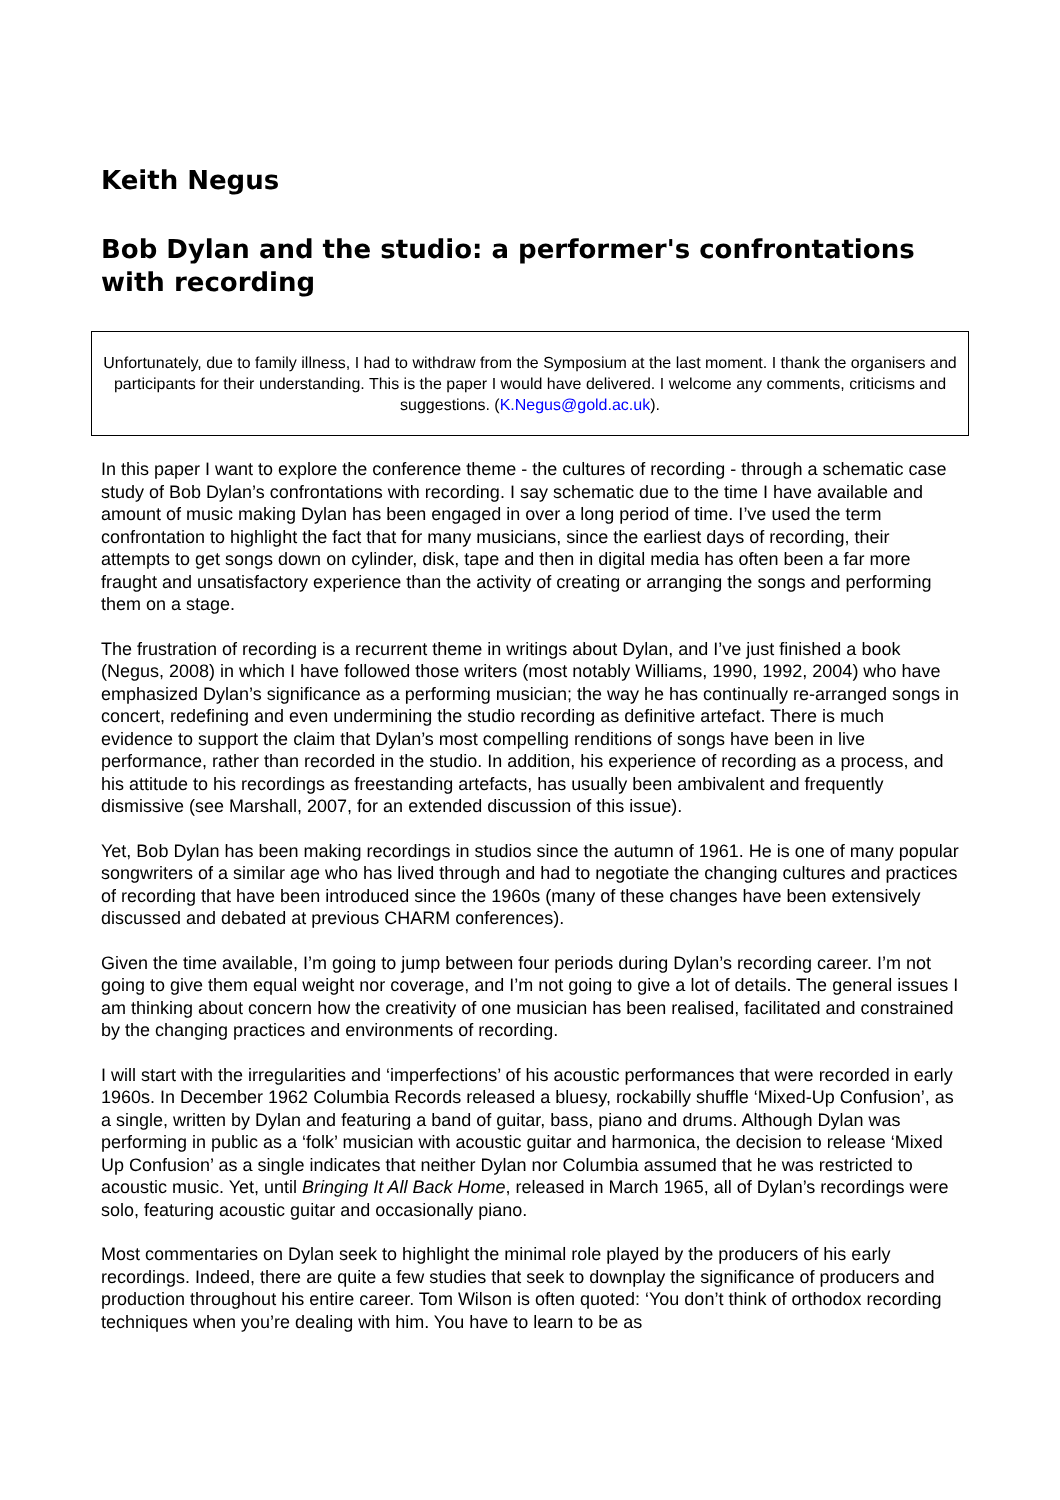Keith Negus
Bob Dylan and the studio: a performer's confrontations with recording
Unfortunately, due to family illness, I had to withdraw from the Symposium at the last moment. I thank the organisers and participants for their understanding. This is the paper I would have delivered. I welcome any comments, criticisms and suggestions. (K.Negus@gold.ac.uk).
In this paper I want to explore the conference theme - the cultures of recording - through a schematic case study of Bob Dylan’s confrontations with recording. I say schematic due to the time I have available and amount of music making Dylan has been engaged in over a long period of time. I’ve used the term confrontation to highlight the fact that for many musicians, since the earliest days of recording, their attempts to get songs down on cylinder, disk, tape and then in digital media has often been a far more fraught and unsatisfactory experience than the activity of creating or arranging the songs and performing them on a stage.
The frustration of recording is a recurrent theme in writings about Dylan, and I’ve just finished a book (Negus, 2008) in which I have followed those writers (most notably Williams, 1990, 1992, 2004) who have emphasized Dylan’s significance as a performing musician; the way he has continually re-arranged songs in concert, redefining and even undermining the studio recording as definitive artefact. There is much evidence to support the claim that Dylan’s most compelling renditions of songs have been in live performance, rather than recorded in the studio. In addition, his experience of recording as a process, and his attitude to his recordings as freestanding artefacts, has usually been ambivalent and frequently dismissive (see Marshall, 2007, for an extended discussion of this issue).
Yet, Bob Dylan has been making recordings in studios since the autumn of 1961. He is one of many popular songwriters of a similar age who has lived through and had to negotiate the changing cultures and practices of recording that have been introduced since the 1960s (many of these changes have been extensively discussed and debated at previous CHARM conferences).
Given the time available, I’m going to jump between four periods during Dylan’s recording career. I’m not going to give them equal weight nor coverage, and I’m not going to give a lot of details. The general issues I am thinking about concern how the creativity of one musician has been realised, facilitated and constrained by the changing practices and environments of recording.
I will start with the irregularities and ‘imperfections’ of his acoustic performances that were recorded in early 1960s. In December 1962 Columbia Records released a bluesy, rockabilly shuffle ‘Mixed-Up Confusion’, as a single, written by Dylan and featuring a band of guitar, bass, piano and drums. Although Dylan was performing in public as a ‘folk’ musician with acoustic guitar and harmonica, the decision to release ‘Mixed Up Confusion’ as a single indicates that neither Dylan nor Columbia assumed that he was restricted to acoustic music. Yet, until Bringing It All Back Home, released in March 1965, all of Dylan’s recordings were solo, featuring acoustic guitar and occasionally piano.
Most commentaries on Dylan seek to highlight the minimal role played by the producers of his early recordings. Indeed, there are quite a few studies that seek to downplay the significance of producers and production throughout his entire career. Tom Wilson is often quoted: ‘You don’t think of orthodox recording techniques when you’re dealing with him. You have to learn to be as